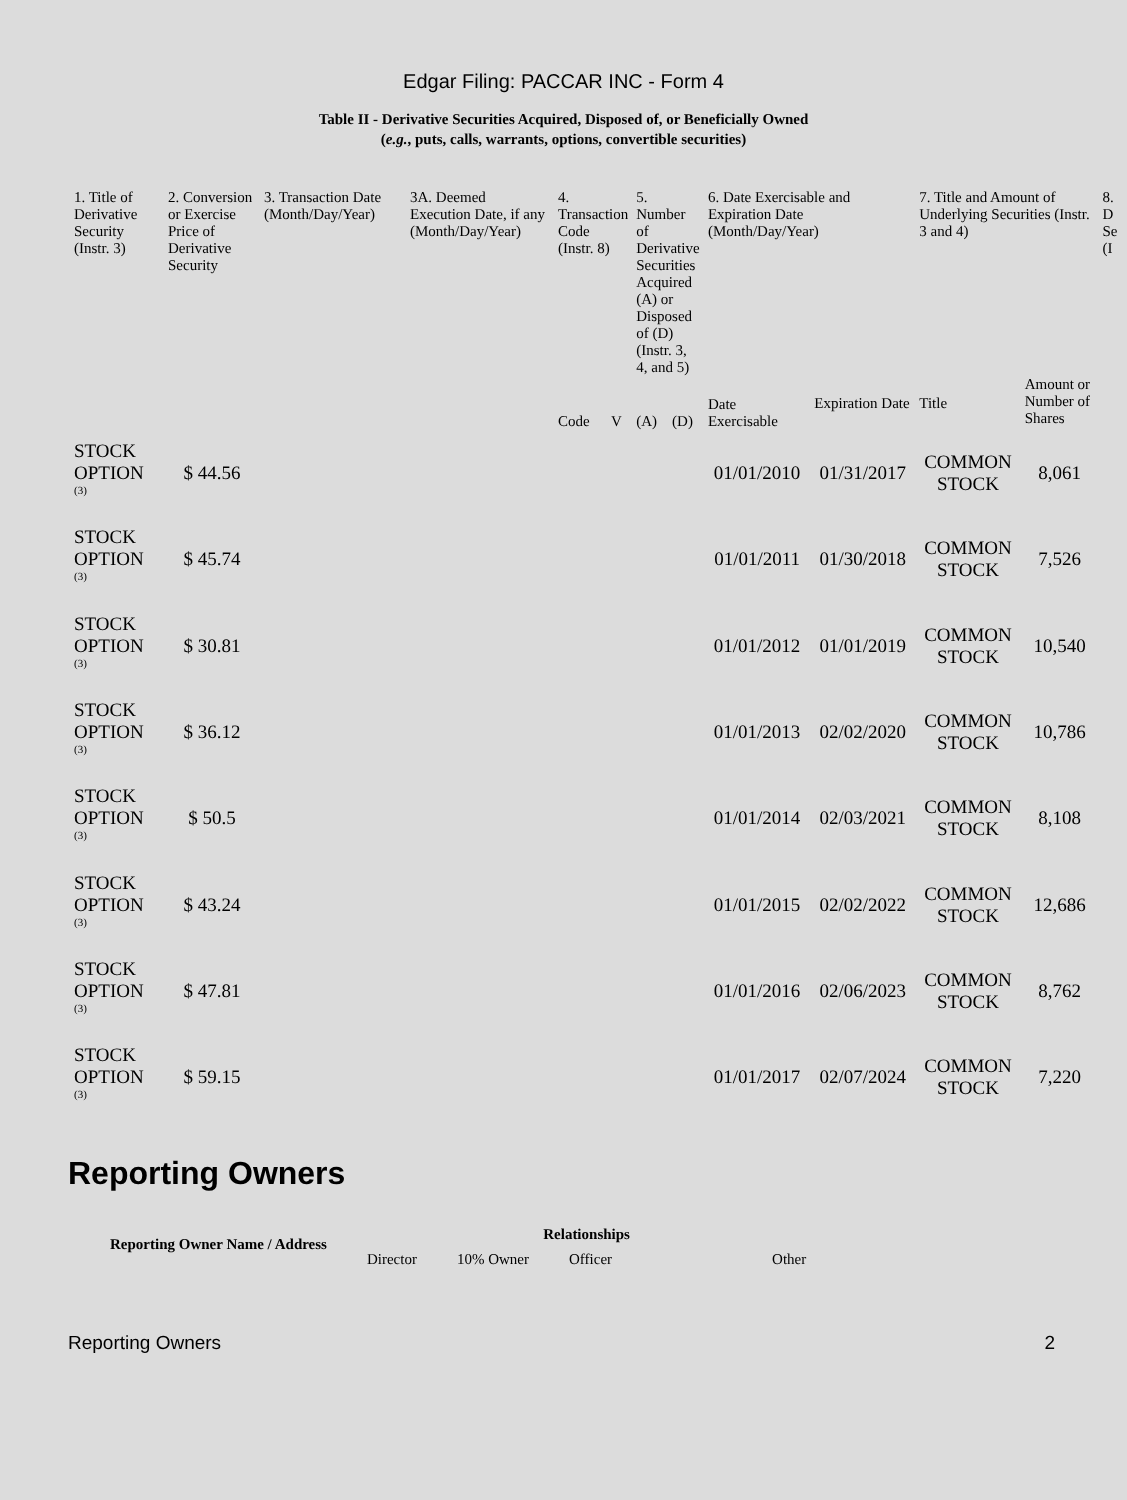Edgar Filing: PACCAR INC - Form 4
Table II - Derivative Securities Acquired, Disposed of, or Beneficially Owned
(e.g., puts, calls, warrants, options, convertible securities)
| 1. Title of Derivative Security (Instr. 3) | 2. Conversion or Exercise Price of Derivative Security | 3. Transaction Date (Month/Day/Year) | 3A. Deemed Execution Date, if any (Month/Day/Year) | 4. Transaction Code (Instr. 8) | | 5. Number of Derivative Securities Acquired (A) or Disposed of (D) (Instr. 3, 4, and 5) | | 6. Date Exercisable and Expiration Date (Month/Day/Year) | | 7. Title and Amount of Underlying Securities (Instr. 3 and 4) | | 8. D Se (I |
| --- | --- | --- | --- | --- | --- | --- | --- | --- | --- | --- | --- | --- |
| | | | | Code | V | (A) | (D) | Date Exercisable | Expiration Date | Title | Amount or Number of Shares | |
| STOCK OPTION <sup>(3)</sup> | $ 44.56 | | | | | | | 01/01/2010 | 01/31/2017 | COMMON STOCK | 8,061 | |
| STOCK OPTION <sup>(3)</sup> | $ 45.74 | | | | | | | 01/01/2011 | 01/30/2018 | COMMON STOCK | 7,526 | |
| STOCK OPTION <sup>(3)</sup> | $ 30.81 | | | | | | | 01/01/2012 | 01/01/2019 | COMMON STOCK | 10,540 | |
| STOCK OPTION <sup>(3)</sup> | $ 36.12 | | | | | | | 01/01/2013 | 02/02/2020 | COMMON STOCK | 10,786 | |
| STOCK OPTION <sup>(3)</sup> | $ 50.5 | | | | | | | 01/01/2014 | 02/03/2021 | COMMON STOCK | 8,108 | |
| STOCK OPTION <sup>(3)</sup> | $ 43.24 | | | | | | | 01/01/2015 | 02/02/2022 | COMMON STOCK | 12,686 | |
| STOCK OPTION <sup>(3)</sup> | $ 47.81 | | | | | | | 01/01/2016 | 02/06/2023 | COMMON STOCK | 8,762 | |
| STOCK OPTION <sup>(3)</sup> | $ 59.15 | | | | | | | 01/01/2017 | 02/07/2024 | COMMON STOCK | 7,220 | |
Reporting Owners
| Reporting Owner Name / Address | Relationships | | | |
| --- | --- | --- | --- | --- |
| | Director | 10% Owner | Officer | Other |
Reporting Owners 2